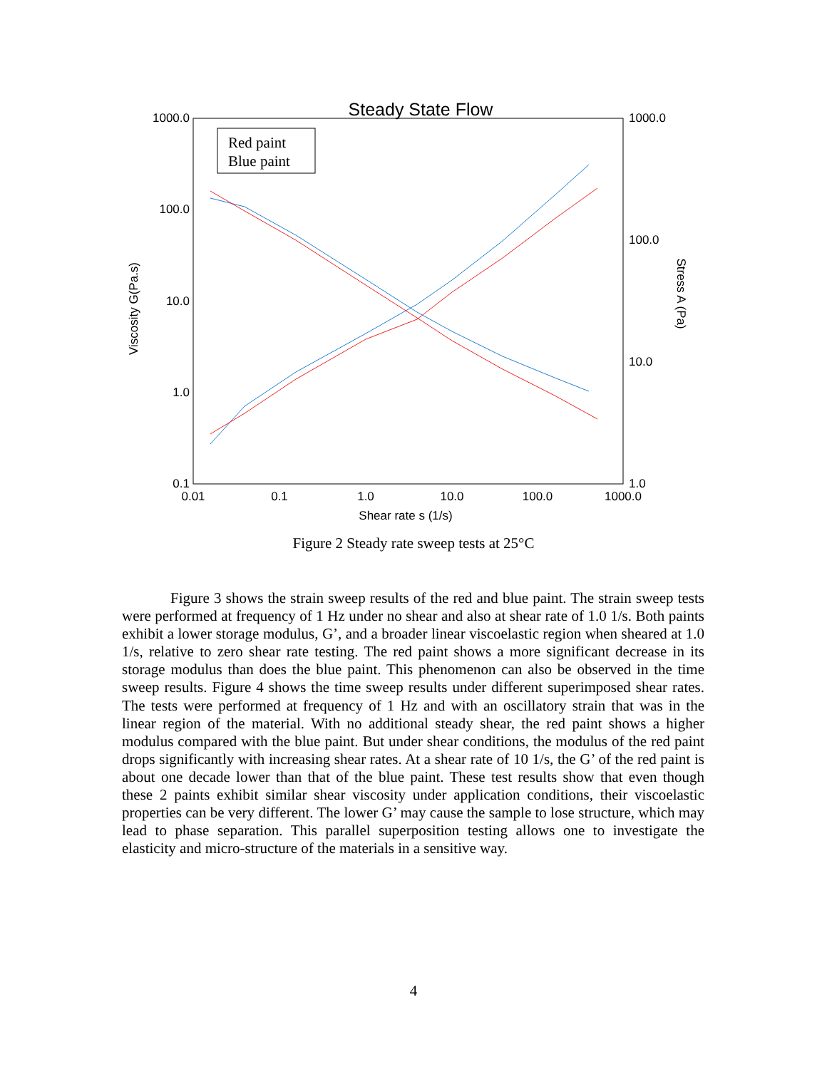Steady State Flow
1000.0
100.0
10.0
1.0
0.1
1000.0
100.0
10.0
1.0
0.01
0.1
1.0
10.0
100.0
1000.0
Shear rate s (1/s)
Viscosity G(Pa.s)
Stress A (Pa)
Red paint
Blue paint
Figure 2 Steady rate sweep tests at 25°C
Figure 3 shows the strain sweep results of the red and blue paint. The strain sweep tests were performed at frequency of 1 Hz under no shear and also at shear rate of 1.0 1/s. Both paints exhibit a lower storage modulus, G’, and a broader linear viscoelastic region when sheared at 1.0 1/s, relative to zero shear rate testing. The red paint shows a more significant decrease in its storage modulus than does the blue paint. This phenomenon can also be observed in the time sweep results. Figure 4 shows the time sweep results under different superimposed shear rates. The tests were performed at frequency of 1 Hz and with an oscillatory strain that was in the linear region of the material. With no additional steady shear, the red paint shows a higher modulus compared with the blue paint. But under shear conditions, the modulus of the red paint drops significantly with increasing shear rates. At a shear rate of 10 1/s, the G’ of the red paint is about one decade lower than that of the blue paint. These test results show that even though these 2 paints exhibit similar shear viscosity under application conditions, their viscoelastic properties can be very different. The lower G’ may cause the sample to lose structure, which may lead to phase separation. This parallel superposition testing allows one to investigate the elasticity and micro-structure of the materials in a sensitive way.
4